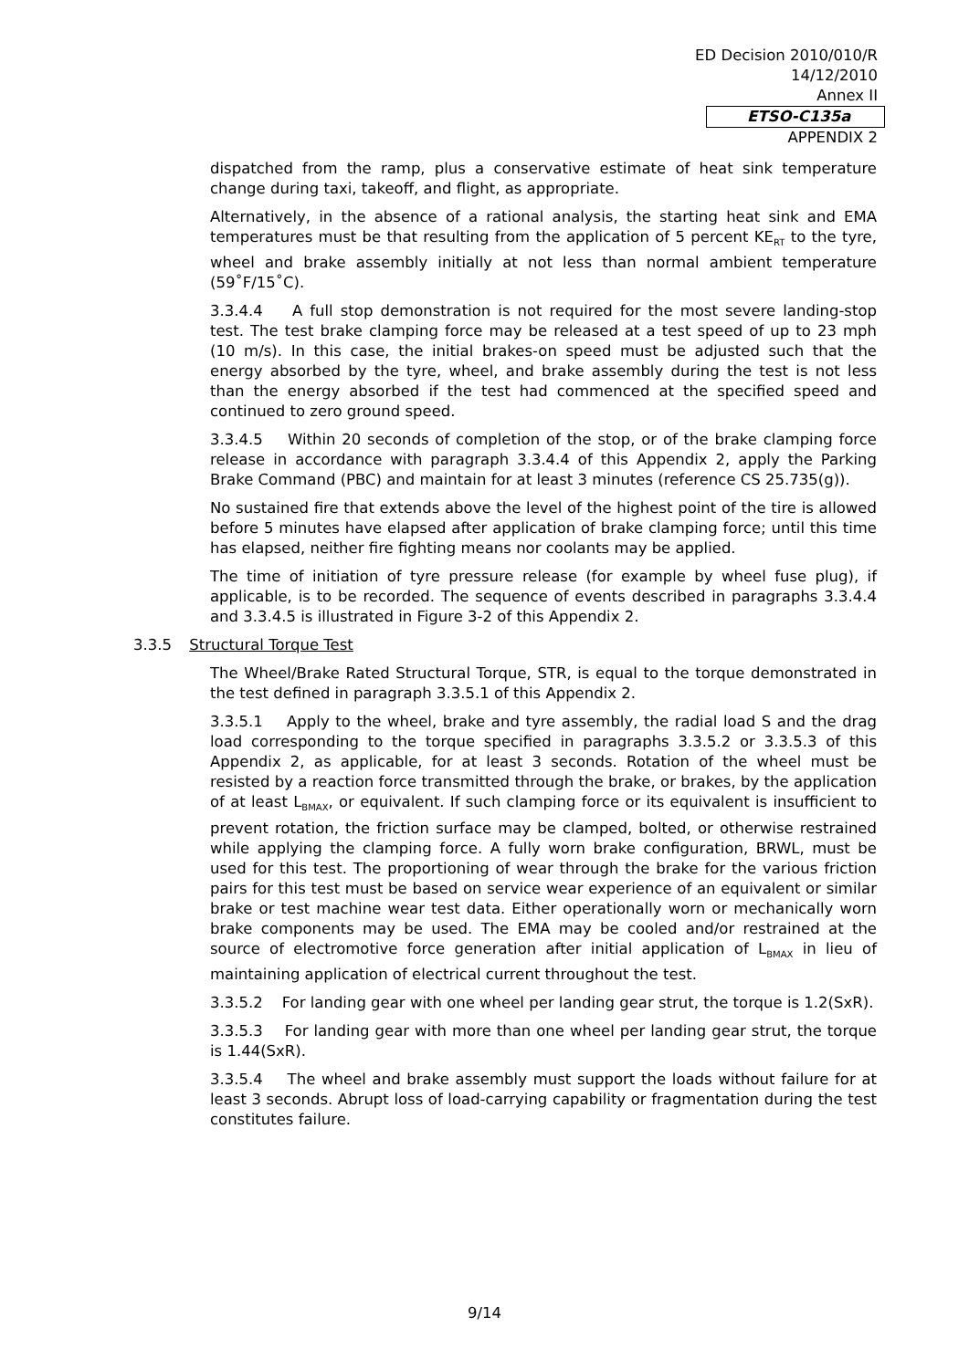ED Decision 2010/010/R
14/12/2010
Annex II
ETSO-C135a
APPENDIX 2
dispatched from the ramp, plus a conservative estimate of heat sink temperature change during taxi, takeoff, and flight, as appropriate.
Alternatively, in the absence of a rational analysis, the starting heat sink and EMA temperatures must be that resulting from the application of 5 percent KE<sub>RT</sub> to the tyre, wheel and brake assembly initially at not less than normal ambient temperature (59˚F/15˚C).
3.3.4.4 A full stop demonstration is not required for the most severe landing-stop test. The test brake clamping force may be released at a test speed of up to 23 mph (10 m/s). In this case, the initial brakes-on speed must be adjusted such that the energy absorbed by the tyre, wheel, and brake assembly during the test is not less than the energy absorbed if the test had commenced at the specified speed and continued to zero ground speed.
3.3.4.5 Within 20 seconds of completion of the stop, or of the brake clamping force release in accordance with paragraph 3.3.4.4 of this Appendix 2, apply the Parking Brake Command (PBC) and maintain for at least 3 minutes (reference CS 25.735(g)).
No sustained fire that extends above the level of the highest point of the tire is allowed before 5 minutes have elapsed after application of brake clamping force; until this time has elapsed, neither fire fighting means nor coolants may be applied.
The time of initiation of tyre pressure release (for example by wheel fuse plug), if applicable, is to be recorded. The sequence of events described in paragraphs 3.3.4.4 and 3.3.4.5 is illustrated in Figure 3-2 of this Appendix 2.
3.3.5 Structural Torque Test
The Wheel/Brake Rated Structural Torque, STR, is equal to the torque demonstrated in the test defined in paragraph 3.3.5.1 of this Appendix 2.
3.3.5.1 Apply to the wheel, brake and tyre assembly, the radial load S and the drag load corresponding to the torque specified in paragraphs 3.3.5.2 or 3.3.5.3 of this Appendix 2, as applicable, for at least 3 seconds. Rotation of the wheel must be resisted by a reaction force transmitted through the brake, or brakes, by the application of at least L<sub>BMAX</sub>, or equivalent. If such clamping force or its equivalent is insufficient to prevent rotation, the friction surface may be clamped, bolted, or otherwise restrained while applying the clamping force. A fully worn brake configuration, BRWL, must be used for this test. The proportioning of wear through the brake for the various friction pairs for this test must be based on service wear experience of an equivalent or similar brake or test machine wear test data. Either operationally worn or mechanically worn brake components may be used. The EMA may be cooled and/or restrained at the source of electromotive force generation after initial application of L<sub>BMAX</sub> in lieu of maintaining application of electrical current throughout the test.
3.3.5.2 For landing gear with one wheel per landing gear strut, the torque is 1.2(SxR).
3.3.5.3 For landing gear with more than one wheel per landing gear strut, the torque is 1.44(SxR).
3.3.5.4 The wheel and brake assembly must support the loads without failure for at least 3 seconds. Abrupt loss of load-carrying capability or fragmentation during the test constitutes failure.
9/14